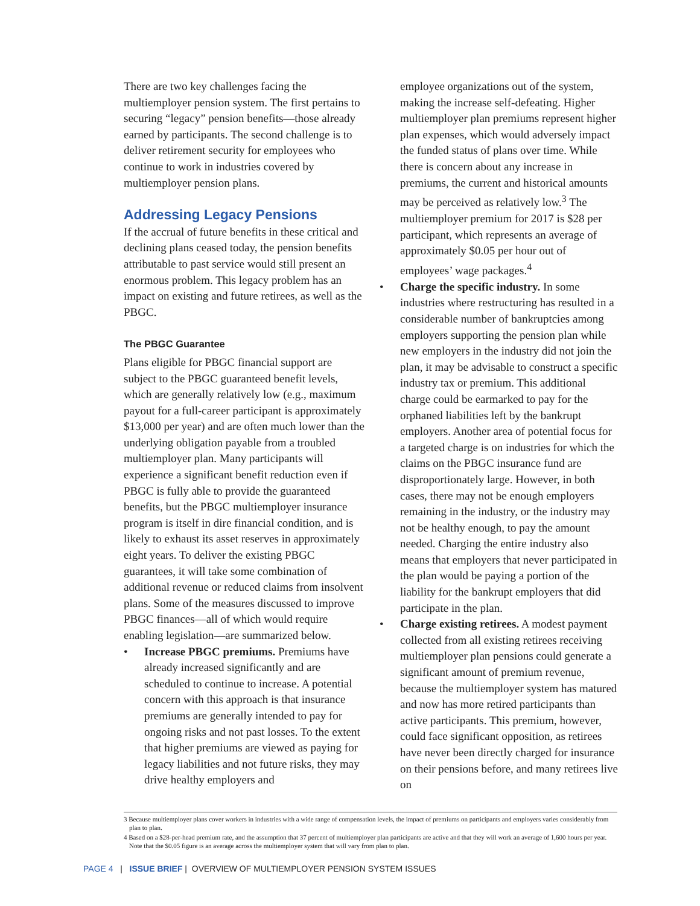There are two key challenges facing the multiemployer pension system. The first pertains to securing “legacy” pension benefits—those already earned by participants. The second challenge is to deliver retirement security for employees who continue to work in industries covered by multiemployer pension plans.
Addressing Legacy Pensions
If the accrual of future benefits in these critical and declining plans ceased today, the pension benefits attributable to past service would still present an enormous problem. This legacy problem has an impact on existing and future retirees, as well as the PBGC.
The PBGC Guarantee
Plans eligible for PBGC financial support are subject to the PBGC guaranteed benefit levels, which are generally relatively low (e.g., maximum payout for a full-career participant is approximately $13,000 per year) and are often much lower than the underlying obligation payable from a troubled multiemployer plan. Many participants will experience a significant benefit reduction even if PBGC is fully able to provide the guaranteed benefits, but the PBGC multiemployer insurance program is itself in dire financial condition, and is likely to exhaust its asset reserves in approximately eight years. To deliver the existing PBGC guarantees, it will take some combination of additional revenue or reduced claims from insolvent plans. Some of the measures discussed to improve PBGC finances—all of which would require enabling legislation—are summarized below.
• Increase PBGC premiums. Premiums have already increased significantly and are scheduled to continue to increase. A potential concern with this approach is that insurance premiums are generally intended to pay for ongoing risks and not past losses. To the extent that higher premiums are viewed as paying for legacy liabilities and not future risks, they may drive healthy employers and
employee organizations out of the system, making the increase self-defeating. Higher multiemployer plan premiums represent higher plan expenses, which would adversely impact the funded status of plans over time. While there is concern about any increase in premiums, the current and historical amounts may be perceived as relatively low.<sup>3</sup> The multiemployer premium for 2017 is $28 per participant, which represents an average of approximately $0.05 per hour out of employees’ wage packages.<sup>4</sup>
• Charge the specific industry. In some industries where restructuring has resulted in a considerable number of bankruptcies among employers supporting the pension plan while new employers in the industry did not join the plan, it may be advisable to construct a specific industry tax or premium. This additional charge could be earmarked to pay for the orphaned liabilities left by the bankrupt employers. Another area of potential focus for a targeted charge is on industries for which the claims on the PBGC insurance fund are disproportionately large. However, in both cases, there may not be enough employers remaining in the industry, or the industry may not be healthy enough, to pay the amount needed. Charging the entire industry also means that employers that never participated in the plan would be paying a portion of the liability for the bankrupt employers that did participate in the plan.
• Charge existing retirees. A modest payment collected from all existing retirees receiving multiemployer plan pensions could generate a significant amount of premium revenue, because the multiemployer system has matured and now has more retired participants than active participants. This premium, however, could face significant opposition, as retirees have never been directly charged for insurance on their pensions before, and many retirees live on
3 Because multiemployer plans cover workers in industries with a wide range of compensation levels, the impact of premiums on participants and employers varies considerably from plan to plan.
4 Based on a $28-per-head premium rate, and the assumption that 37 percent of multiemployer plan participants are active and that they will work an average of 1,600 hours per year. Note that the $0.05 figure is an average across the multiemployer system that will vary from plan to plan.
PAGE 4 | ISSUE BRIEF | OVERVIEW OF MULTIEMPLOYER PENSION SYSTEM ISSUES